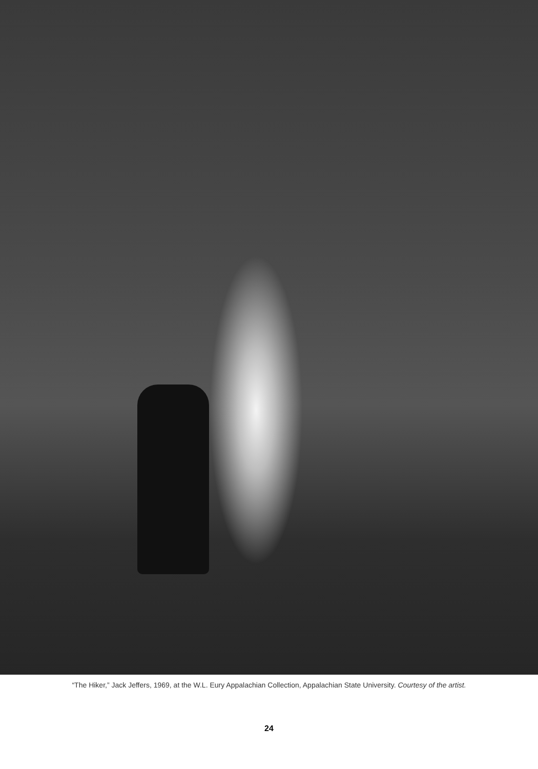“The Hiker,” Jack Jeffers, 1969, at the W.L. Eury Appalachian Collection, Appalachian State University. Courtesy of the artist.
24